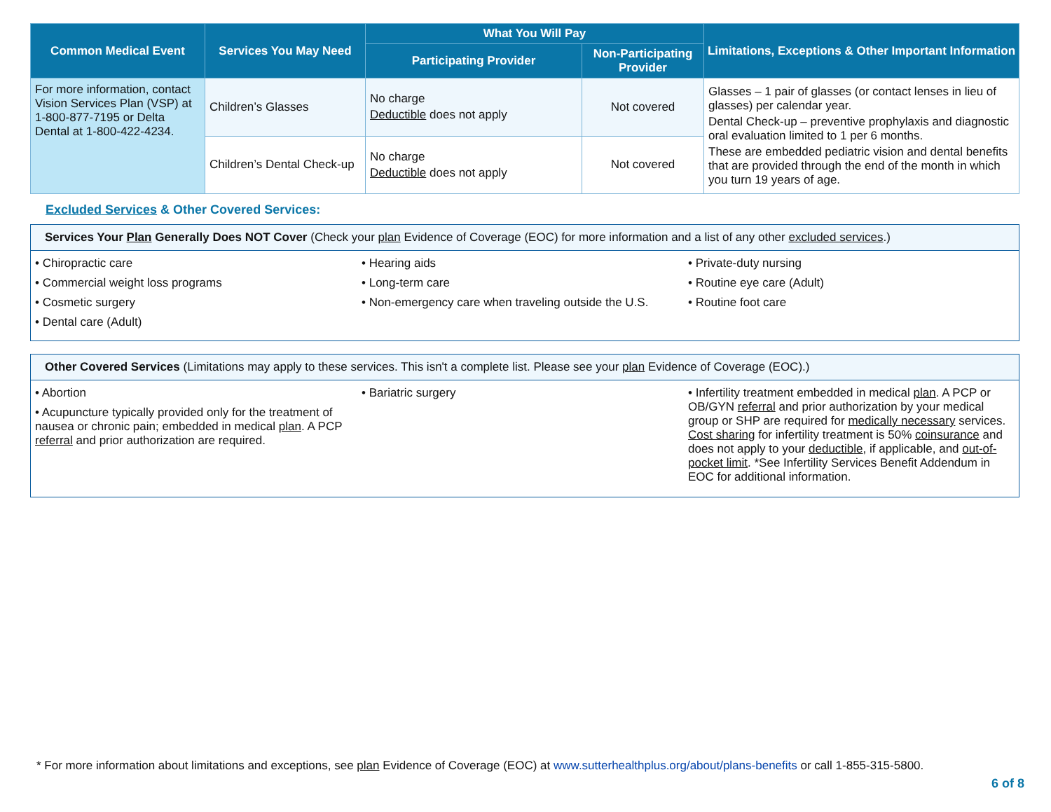| Common Medical Event | Services You May Need | What You Will Pay | | Limitations, Exceptions & Other Important Information |
| --- | --- | --- | --- | --- |
| | | Participating Provider | Non-Participating Provider | |
| For more information, contact Vision Services Plan (VSP) at 1-800-877-7195 or Delta Dental at 1-800-422-4234. | Children’s Glasses | No charge Deductible does not apply | Not covered | Glasses – 1 pair of glasses (or contact lenses in lieu of glasses) per calendar year. Dental Check-up – preventive prophylaxis and diagnostic oral evaluation limited to 1 per 6 months. These are embedded pediatric vision and dental benefits that are provided through the end of the month in which you turn 19 years of age. |
| | Children’s Dental Check-up | No charge Deductible does not apply | Not covered | |
Excluded Services & Other Covered Services:
Services Your Plan Generally Does NOT Cover (Check your plan Evidence of Coverage (EOC) for more information and a list of any other excluded services.)
• Chiropractic care
• Commercial weight loss programs
• Cosmetic surgery
• Dental care (Adult)
• Hearing aids
• Long-term care
• Non-emergency care when traveling outside the U.S.
• Private-duty nursing
• Routine eye care (Adult)
• Routine foot care
Other Covered Services (Limitations may apply to these services. This isn't a complete list. Please see your plan Evidence of Coverage (EOC).)
• Abortion
• Acupuncture typically provided only for the treatment of nausea or chronic pain; embedded in medical plan. A PCP referral and prior authorization are required.
• Bariatric surgery • Infertility treatment embedded in medical plan. A PCP or OB/GYN referral and prior authorization by your medical group or SHP are required for medically necessary services. Cost sharing for infertility treatment is 50% coinsurance and does not apply to your deductible, if applicable, and out-of-pocket limit. *See Infertility Services Benefit Addendum in EOC for additional information.
* For more information about limitations and exceptions, see plan Evidence of Coverage (EOC) at www.sutterhealthplus.org/about/plans-benefits or call 1-855-315-5800.
6 of 8